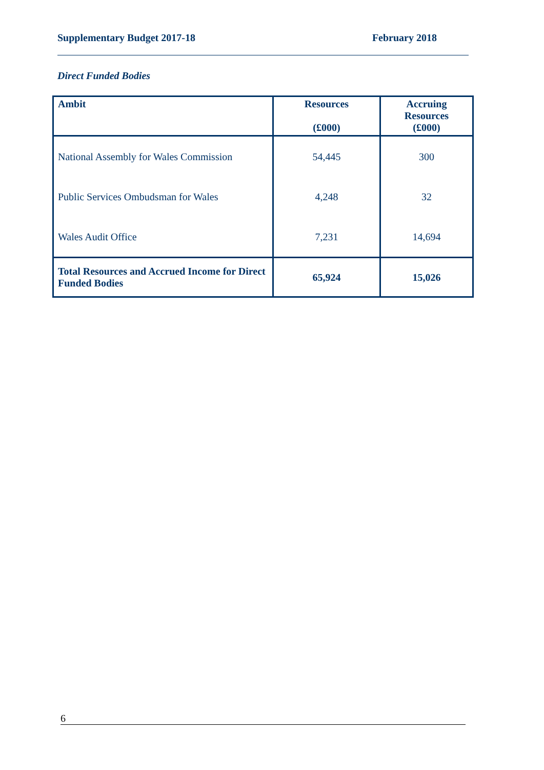Supplementary Budget 2017-18 February 2018
Direct Funded Bodies
| Ambit | Resources (£000) | Accruing Resources (£000) |
| --- | --- | --- |
| National Assembly for Wales Commission | 54,445 | 300 |
| Public Services Ombudsman for Wales | 4,248 | 32 |
| Wales Audit Office | 7,231 | 14,694 |
| Total Resources and Accrued Income for Direct Funded Bodies | 65,924 | 15,026 |
6